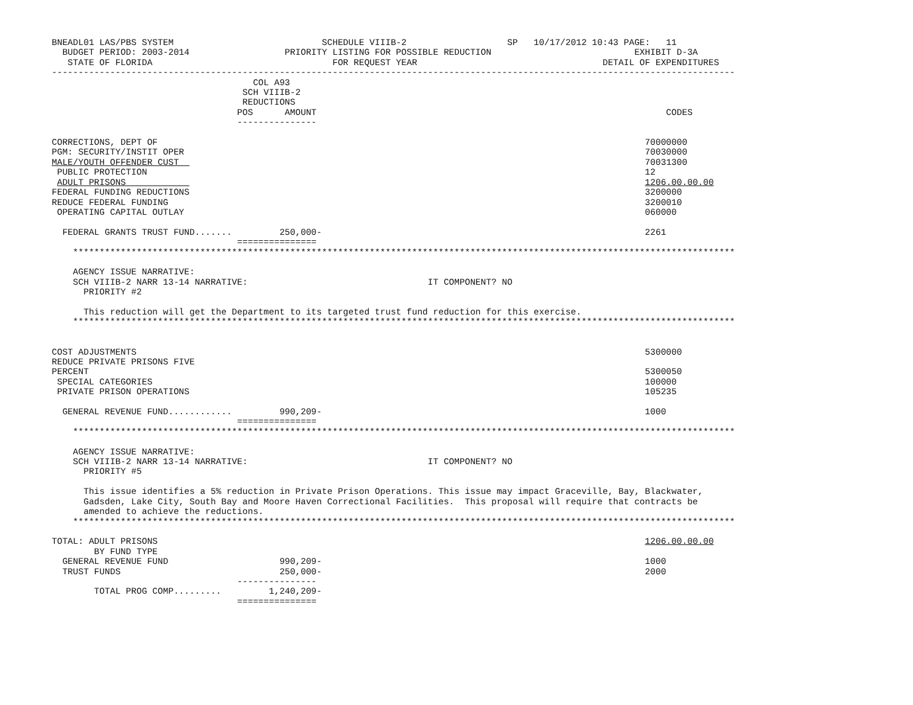BNEADL01 LAS/PBS SYSTEM                            SCHEDULE VIIIB-2                   SP   10/17/2012 10:43 PAGE:   11
  BUDGET PERIOD: 2003-2014                  PRIORITY LISTING FOR POSSIBLE REDUCTION                           EXHIBIT D-3A
   STATE OF FLORIDA                                  FOR REQUEST YEAR                                   DETAIL OF EXPENDITURES
---------------------------------------------------------------------------------------------------------------------------------
                                      COL A93
                                    SCH VIIIB-2
                                    REDUCTIONS
                                   POS      AMOUNT                                                                  CODES
                                   ---------------

CORRECTIONS, DEPT OF                                                                                            70000000
PGM: SECURITY/INSTIT OPER                                                                                       70030000
MALE/YOUTH OFFENDER CUST                                                                                        70031300
 PUBLIC PROTECTION                                                                                              12
 ADULT PRISONS                                                                                                  1206.00.00.00
FEDERAL FUNDING REDUCTIONS                                                                                      3200000
REDUCE FEDERAL FUNDING                                                                                          3200010
 OPERATING CAPITAL OUTLAY                                                                                       060000

  FEDERAL GRANTS TRUST FUND.......         250,000-                                                             2261
                                   ===============
    *****************************************************************************************************************************

    AGENCY ISSUE NARRATIVE:
    SCH VIIIB-2 NARR 13-14 NARRATIVE:                                  IT COMPONENT? NO
      PRIORITY #2

      This reduction will get the Department to its targeted trust fund reduction for this exercise.
    *****************************************************************************************************************************


COST ADJUSTMENTS                                                                                                5300000
REDUCE PRIVATE PRISONS FIVE
PERCENT                                                                                                         5300050
 SPECIAL CATEGORIES                                                                                             100000
 PRIVATE PRISON OPERATIONS                                                                                      105235

  GENERAL REVENUE FUND............         990,209-                                                             1000
                                   ===============
    *****************************************************************************************************************************

    AGENCY ISSUE NARRATIVE:
    SCH VIIIB-2 NARR 13-14 NARRATIVE:                                  IT COMPONENT? NO
      PRIORITY #5

      This issue identifies a 5% reduction in Private Prison Operations. This issue may impact Graceville, Bay, Blackwater,
      Gadsden, Lake City, South Bay and Moore Haven Correctional Facilities.  This proposal will require that contracts be
      amended to achieve the reductions.
    *****************************************************************************************************************************

TOTAL: ADULT PRISONS                                                                                            1206.00.00.00
        BY FUND TYPE
  GENERAL REVENUE FUND                     990,209-                                                             1000
  TRUST FUNDS                              250,000-                                                             2000
                                   ---------------
        TOTAL PROG COMP.........         1,240,209-
                                   ===============